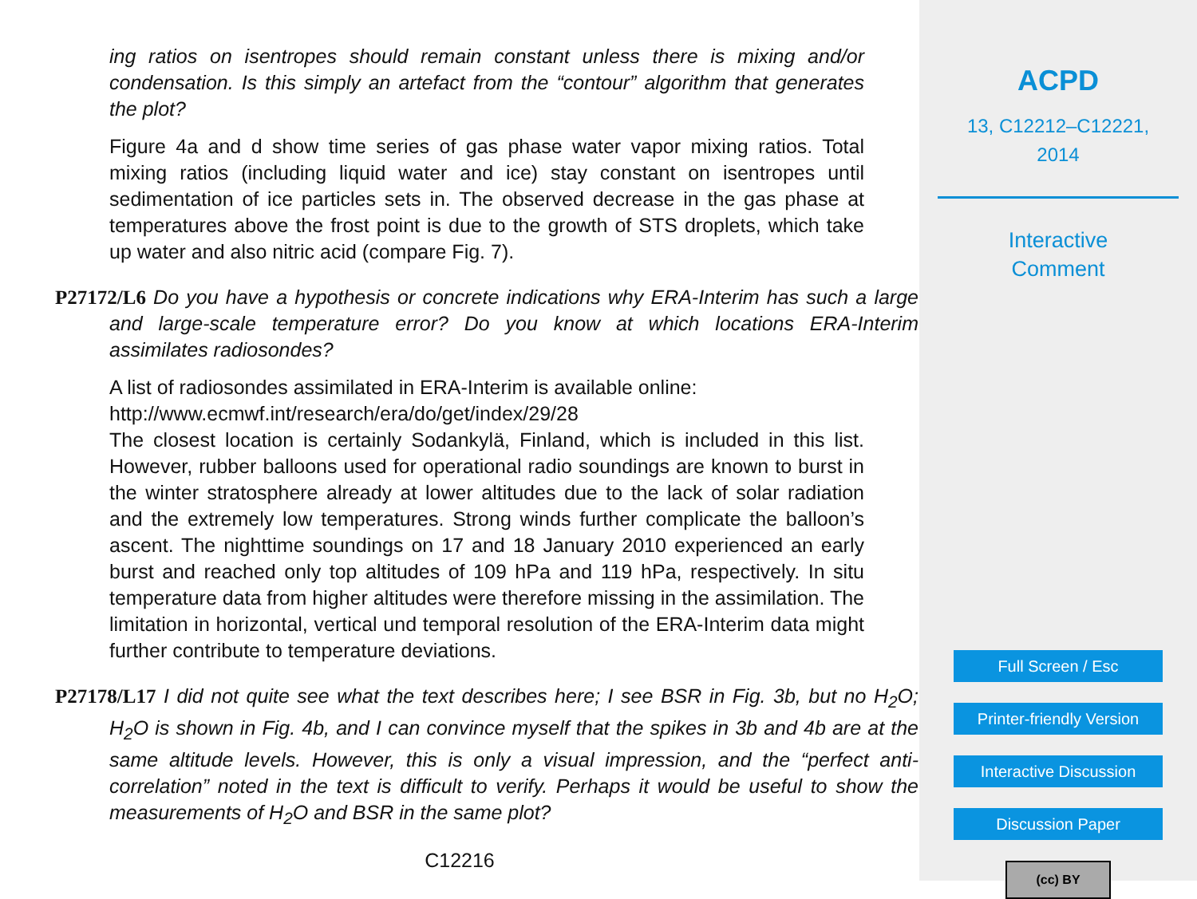ing ratios on isentropes should remain constant unless there is mixing and/or condensation. Is this simply an artefact from the “contour” algorithm that generates the plot?
Figure 4a and d show time series of gas phase water vapor mixing ratios. Total mixing ratios (including liquid water and ice) stay constant on isentropes until sedimentation of ice particles sets in. The observed decrease in the gas phase at temperatures above the frost point is due to the growth of STS droplets, which take up water and also nitric acid (compare Fig. 7).
P27172/L6 Do you have a hypothesis or concrete indications why ERA-Interim has such a large and large-scale temperature error? Do you know at which locations ERA-Interim assimilates radiosondes?
A list of radiosondes assimilated in ERA-Interim is available online:
http://www.ecmwf.int/research/era/do/get/index/29/28
The closest location is certainly Sodankylä, Finland, which is included in this list. However, rubber balloons used for operational radio soundings are known to burst in the winter stratosphere already at lower altitudes due to the lack of solar radiation and the extremely low temperatures. Strong winds further complicate the balloon’s ascent. The nighttime soundings on 17 and 18 January 2010 experienced an early burst and reached only top altitudes of 109 hPa and 119 hPa, respectively. In situ temperature data from higher altitudes were therefore missing in the assimilation. The limitation in horizontal, vertical und temporal resolution of the ERA-Interim data might further contribute to temperature deviations.
P27178/L17 I did not quite see what the text describes here; I see BSR in Fig. 3b, but no H<sub>2</sub>O; H<sub>2</sub>O is shown in Fig. 4b, and I can convince myself that the spikes in 3b and 4b are at the same altitude levels. However, this is only a visual impression, and the “perfect anti-correlation” noted in the text is difficult to verify. Perhaps it would be useful to show the measurements of H<sub>2</sub>O and BSR in the same plot?
C12216
ACPD
13, C12212–C12221,
2014
Interactive
Comment
Full Screen / Esc
Printer-friendly Version
Interactive Discussion
Discussion Paper
(cc) BY